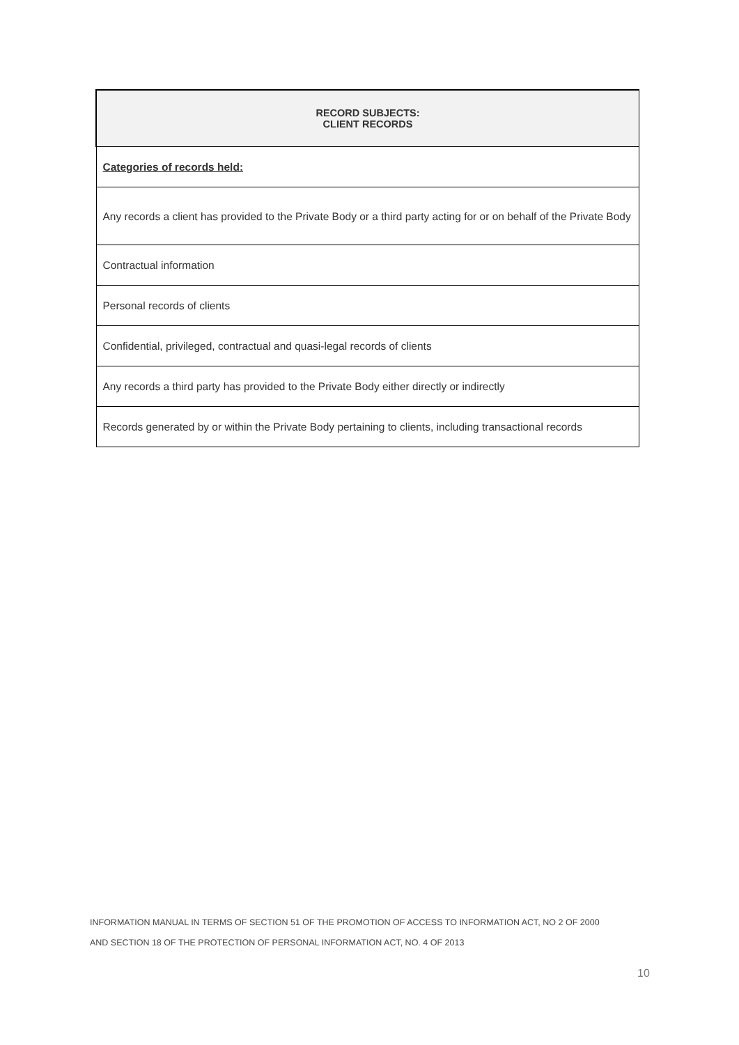| RECORD SUBJECTS: CLIENT RECORDS |
| --- |
| Categories of records held: |
| Any records a client has provided to the Private Body or a third party acting for or on behalf of the Private Body |
| Contractual information |
| Personal records of clients |
| Confidential, privileged, contractual and quasi-legal records of clients |
| Any records a third party has provided to the Private Body either directly or indirectly |
| Records generated by or within the Private Body pertaining to clients, including transactional records |
INFORMATION MANUAL IN TERMS OF SECTION 51 OF THE PROMOTION OF ACCESS TO INFORMATION ACT, NO 2 OF 2000
AND SECTION 18 OF THE PROTECTION OF PERSONAL INFORMATION ACT, NO. 4 OF 2013
10